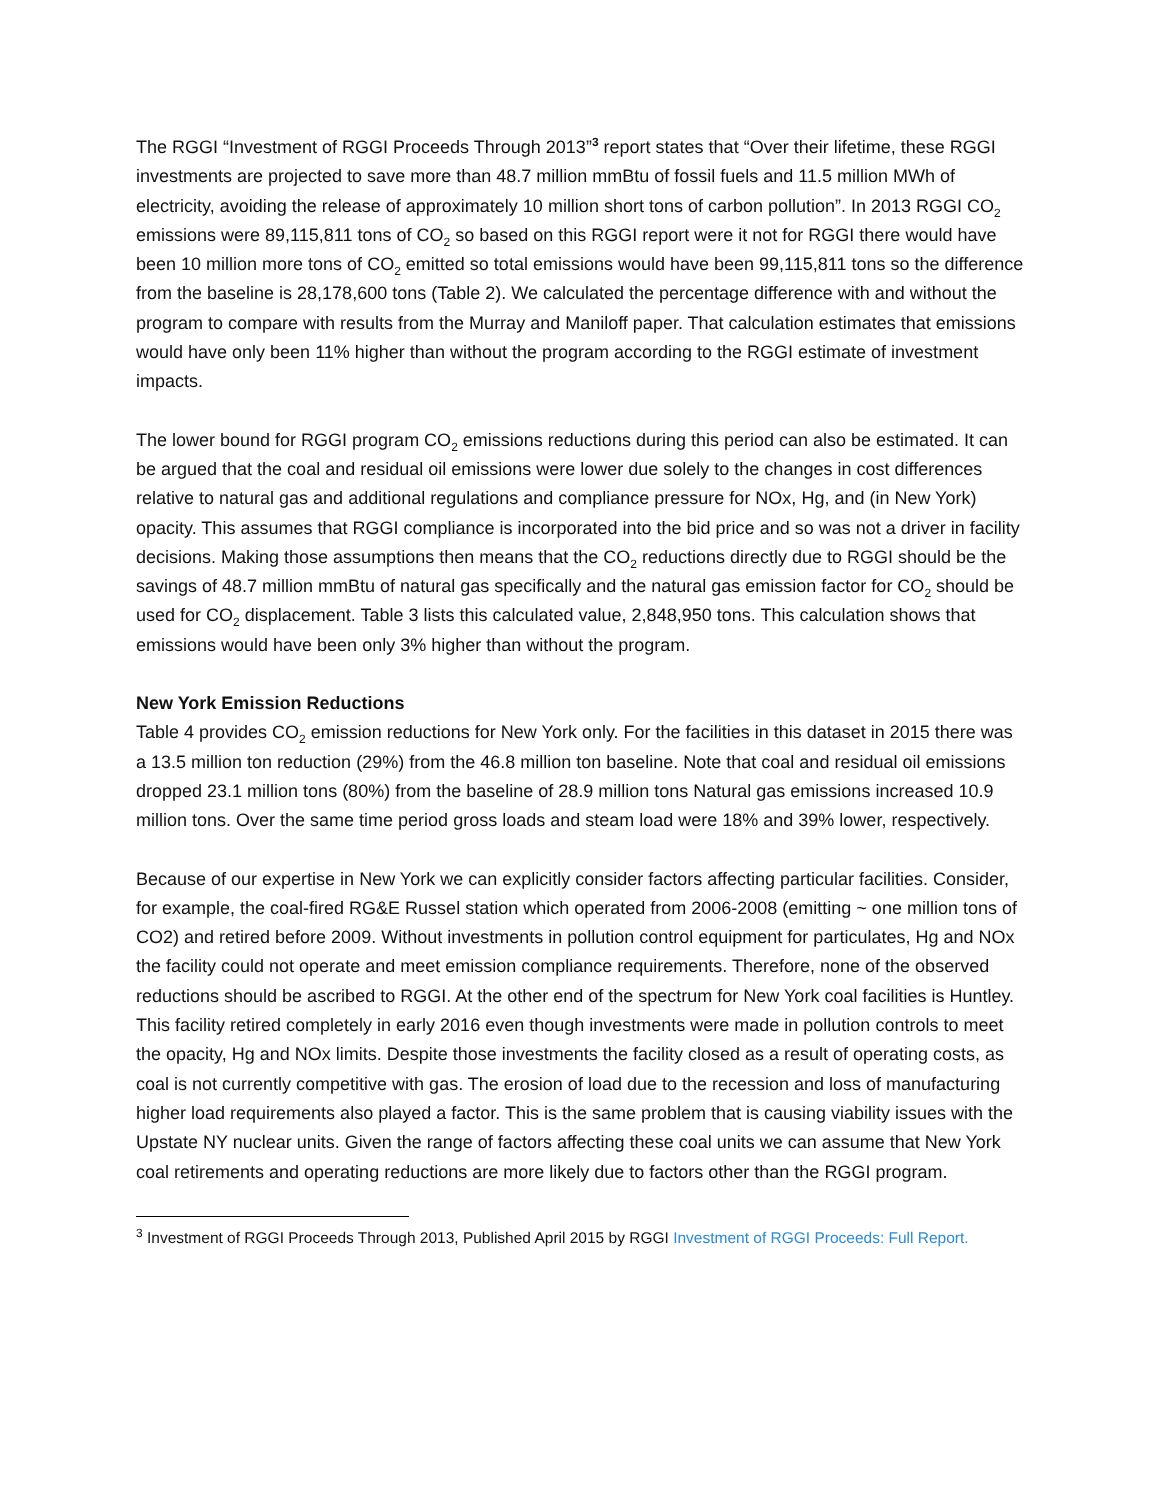The RGGI “Investment of RGGI Proceeds Through 2013”<sup>3</sup> report states that “Over their lifetime, these RGGI investments are projected to save more than 48.7 million mmBtu of fossil fuels and 11.5 million MWh of electricity, avoiding the release of approximately 10 million short tons of carbon pollution”. In 2013 RGGI CO<sub>2</sub> emissions were 89,115,811 tons of CO<sub>2</sub> so based on this RGGI report were it not for RGGI there would have been 10 million more tons of CO<sub>2</sub> emitted so total emissions would have been 99,115,811 tons so the difference from the baseline is 28,178,600 tons (Table 2). We calculated the percentage difference with and without the program to compare with results from the Murray and Maniloff paper. That calculation estimates that emissions would have only been 11% higher than without the program according to the RGGI estimate of investment impacts.
The lower bound for RGGI program CO<sub>2</sub> emissions reductions during this period can also be estimated. It can be argued that the coal and residual oil emissions were lower due solely to the changes in cost differences relative to natural gas and additional regulations and compliance pressure for NOx, Hg, and (in New York) opacity. This assumes that RGGI compliance is incorporated into the bid price and so was not a driver in facility decisions. Making those assumptions then means that the CO<sub>2</sub> reductions directly due to RGGI should be the savings of 48.7 million mmBtu of natural gas specifically and the natural gas emission factor for CO<sub>2</sub> should be used for CO<sub>2</sub> displacement. Table 3 lists this calculated value, 2,848,950 tons. This calculation shows that emissions would have been only 3% higher than without the program.
New York Emission Reductions
Table 4 provides CO<sub>2</sub> emission reductions for New York only. For the facilities in this dataset in 2015 there was a 13.5 million ton reduction (29%) from the 46.8 million ton baseline. Note that coal and residual oil emissions dropped 23.1 million tons (80%) from the baseline of 28.9 million tons Natural gas emissions increased 10.9 million tons. Over the same time period gross loads and steam load were 18% and 39% lower, respectively.
Because of our expertise in New York we can explicitly consider factors affecting particular facilities. Consider, for example, the coal-fired RG&E Russel station which operated from 2006-2008 (emitting ~ one million tons of CO2) and retired before 2009. Without investments in pollution control equipment for particulates, Hg and NOx the facility could not operate and meet emission compliance requirements. Therefore, none of the observed reductions should be ascribed to RGGI. At the other end of the spectrum for New York coal facilities is Huntley. This facility retired completely in early 2016 even though investments were made in pollution controls to meet the opacity, Hg and NOx limits. Despite those investments the facility closed as a result of operating costs, as coal is not currently competitive with gas. The erosion of load due to the recession and loss of manufacturing higher load requirements also played a factor. This is the same problem that is causing viability issues with the Upstate NY nuclear units. Given the range of factors affecting these coal units we can assume that New York coal retirements and operating reductions are more likely due to factors other than the RGGI program.
<sup>3</sup> Investment of RGGI Proceeds Through 2013, Published April 2015 by RGGI Investment of RGGI Proceeds: Full Report.